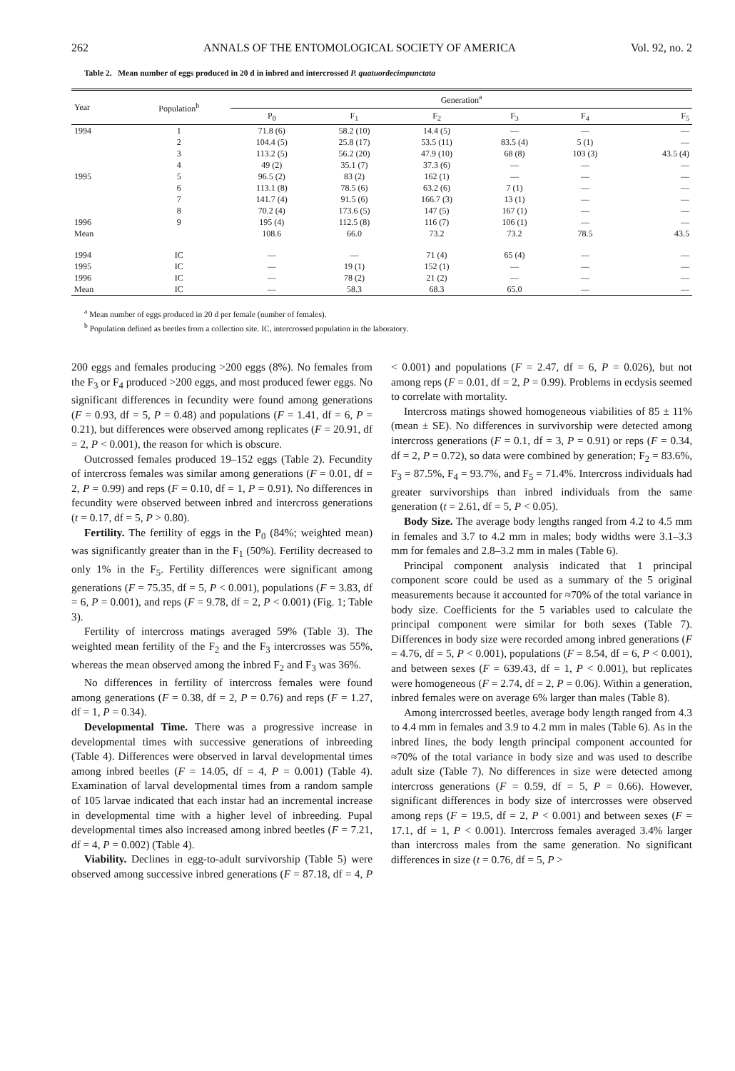262 ANNALS OF THE ENTOMOLOGICAL SOCIETY OF AMERICA Vol. 92, no. 2
Table 2. Mean number of eggs produced in 20 d in inbred and intercrossed P. quatuordecimpunctata
| Year | Population<sup>b</sup> | Generation<sup>a</sup> | | | | | |
| --- | --- | --- | --- | --- | --- | --- | --- |
| | | P<sub>0</sub> | F<sub>1</sub> | F<sub>2</sub> | F<sub>3</sub> | F<sub>4</sub> | F<sub>5</sub> |
| 1994 | 1 | 71.8 (6) | 58.2 (10) | 14.4 (5) | — | — | — |
| | 2 | 104.4 (5) | 25.8 (17) | 53.5 (11) | 83.5 (4) | 5 (1) | — |
| | 3 | 113.2 (5) | 56.2 (20) | 47.9 (10) | 68 (8) | 103 (3) | 43.5 (4) |
| | 4 | 49 (2) | 35.1 (7) | 37.3 (6) | — | — | — |
| 1995 | 5 | 96.5 (2) | 83 (2) | 162 (1) | — | — | — |
| | 6 | 113.1 (8) | 78.5 (6) | 63.2 (6) | 7 (1) | — | — |
| | 7 | 141.7 (4) | 91.5 (6) | 166.7 (3) | 13 (1) | — | — |
| | 8 | 70.2 (4) | 173.6 (5) | 147 (5) | 167 (1) | — | — |
| 1996 | 9 | 195 (4) | 112.5 (8) | 116 (7) | 106 (1) | — | — |
| Mean | | 108.6 | 66.0 | 73.2 | 73.2 | 78.5 | 43.5 |
| 1994 | IC | — | — | 71 (4) | 65 (4) | — | — |
| 1995 | IC | — | 19 (1) | 152 (1) | — | — | — |
| 1996 | IC | — | 78 (2) | 21 (2) | — | — | — |
| Mean | IC | — | 58.3 | 68.3 | 65.0 | — | — |
<sup>a</sup> Mean number of eggs produced in 20 d per female (number of females).
<sup>b</sup> Population defined as beetles from a collection site. IC, intercrossed population in the laboratory.
200 eggs and females producing >200 eggs (8%). No females from the F<sub>3</sub> or F<sub>4</sub> produced >200 eggs, and most produced fewer eggs. No significant differences in fecundity were found among generations (F = 0.93, df = 5, P = 0.48) and populations (F = 1.41, df = 6, P = 0.21), but differences were observed among replicates (F = 20.91, df = 2, P < 0.001), the reason for which is obscure.
Outcrossed females produced 19–152 eggs (Table 2). Fecundity of intercross females was similar among generations (F = 0.01, df = 2, P = 0.99) and reps (F = 0.10, df = 1, P = 0.91). No differences in fecundity were observed between inbred and intercross generations (t = 0.17, df = 5, P > 0.80).
Fertility. The fertility of eggs in the P<sub>0</sub> (84%; weighted mean) was significantly greater than in the F<sub>1</sub> (50%). Fertility decreased to only 1% in the F<sub>5</sub>. Fertility differences were significant among generations (F = 75.35, df = 5, P < 0.001), populations (F = 3.83, df = 6, P = 0.001), and reps (F = 9.78, df = 2, P < 0.001) (Fig. 1; Table 3).
Fertility of intercross matings averaged 59% (Table 3). The weighted mean fertility of the F<sub>2</sub> and the F<sub>3</sub> intercrosses was 55%, whereas the mean observed among the inbred F<sub>2</sub> and F<sub>3</sub> was 36%.
No differences in fertility of intercross females were found among generations (F = 0.38, df = 2, P = 0.76) and reps (F = 1.27, df = 1, P = 0.34).
Developmental Time. There was a progressive increase in developmental times with successive generations of inbreeding (Table 4). Differences were observed in larval developmental times among inbred beetles (F = 14.05, df = 4, P = 0.001) (Table 4). Examination of larval developmental times from a random sample of 105 larvae indicated that each instar had an incremental increase in developmental time with a higher level of inbreeding. Pupal developmental times also increased among inbred beetles (F = 7.21, df = 4, P = 0.002) (Table 4).
Viability. Declines in egg-to-adult survivorship (Table 5) were observed among successive inbred generations (F = 87.18, df = 4, P < 0.001) and populations (F = 2.47, df = 6, P = 0.026), but not among reps (F = 0.01, df = 2, P = 0.99). Problems in ecdysis seemed to correlate with mortality.
Intercross matings showed homogeneous viabilities of 85 ± 11% (mean ± SE). No differences in survivorship were detected among intercross generations (F = 0.1, df = 3, P = 0.91) or reps (F = 0.34, df = 2, P = 0.72), so data were combined by generation; F<sub>2</sub> = 83.6%, F<sub>3</sub> = 87.5%, F<sub>4</sub> = 93.7%, and F<sub>5</sub> = 71.4%. Intercross individuals had greater survivorships than inbred individuals from the same generation (t = 2.61, df = 5, P < 0.05).
Body Size. The average body lengths ranged from 4.2 to 4.5 mm in females and 3.7 to 4.2 mm in males; body widths were 3.1–3.3 mm for females and 2.8–3.2 mm in males (Table 6).
Principal component analysis indicated that 1 principal component score could be used as a summary of the 5 original measurements because it accounted for ≈70% of the total variance in body size. Coefficients for the 5 variables used to calculate the principal component were similar for both sexes (Table 7). Differences in body size were recorded among inbred generations (F = 4.76, df = 5, P < 0.001), populations (F = 8.54, df = 6, P < 0.001), and between sexes (F = 639.43, df = 1, P < 0.001), but replicates were homogeneous (F = 2.74, df = 2, P = 0.06). Within a generation, inbred females were on average 6% larger than males (Table 8).
Among intercrossed beetles, average body length ranged from 4.3 to 4.4 mm in females and 3.9 to 4.2 mm in males (Table 6). As in the inbred lines, the body length principal component accounted for ≈70% of the total variance in body size and was used to describe adult size (Table 7). No differences in size were detected among intercross generations (F = 0.59, df = 5, P = 0.66). However, significant differences in body size of intercrosses were observed among reps (F = 19.5, df = 2, P < 0.001) and between sexes (F = 17.1, df = 1, P < 0.001). Intercross females averaged 3.4% larger than intercross males from the same generation. No significant differences in size (t = 0.76, df = 5, P >